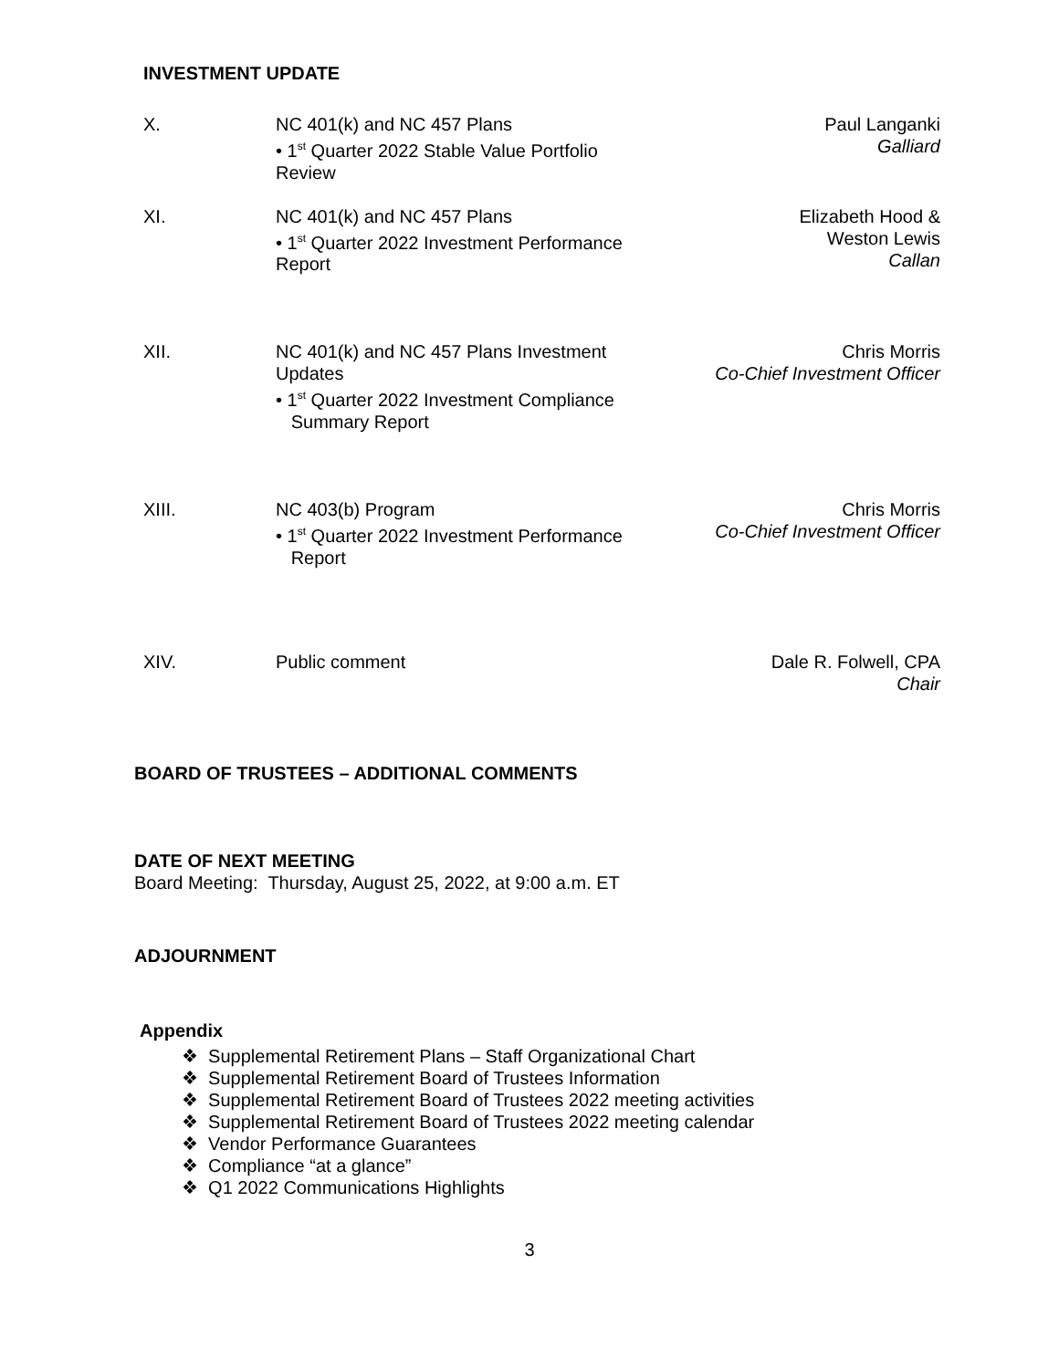INVESTMENT UPDATE
X. NC 401(k) and NC 457 Plans
• 1<sup>st</sup> Quarter 2022 Stable Value Portfolio
Review
Paul Langanki
Galliard
XI. NC 401(k) and NC 457 Plans
• 1<sup>st</sup> Quarter 2022 Investment Performance
Report
Elizabeth Hood &
Weston Lewis
Callan
XII. NC 401(k) and NC 457 Plans Investment
Updates
• 1<sup>st</sup> Quarter 2022 Investment Compliance
Summary Report
Chris Morris
Co-Chief Investment Officer
XIII. NC 403(b) Program
• 1<sup>st</sup> Quarter 2022 Investment Performance
Report
Chris Morris
Co-Chief Investment Officer
XIV. Public comment Dale R. Folwell, CPA
Chair
BOARD OF TRUSTEES – ADDITIONAL COMMENTS
DATE OF NEXT MEETING
Board Meeting: Thursday, August 25, 2022, at 9:00 a.m. ET
ADJOURNMENT
Appendix
❖ Supplemental Retirement Plans – Staff Organizational Chart
❖ Supplemental Retirement Board of Trustees Information
❖ Supplemental Retirement Board of Trustees 2022 meeting activities
❖ Supplemental Retirement Board of Trustees 2022 meeting calendar
❖ Vendor Performance Guarantees
❖ Compliance “at a glance”
❖ Q1 2022 Communications Highlights
3